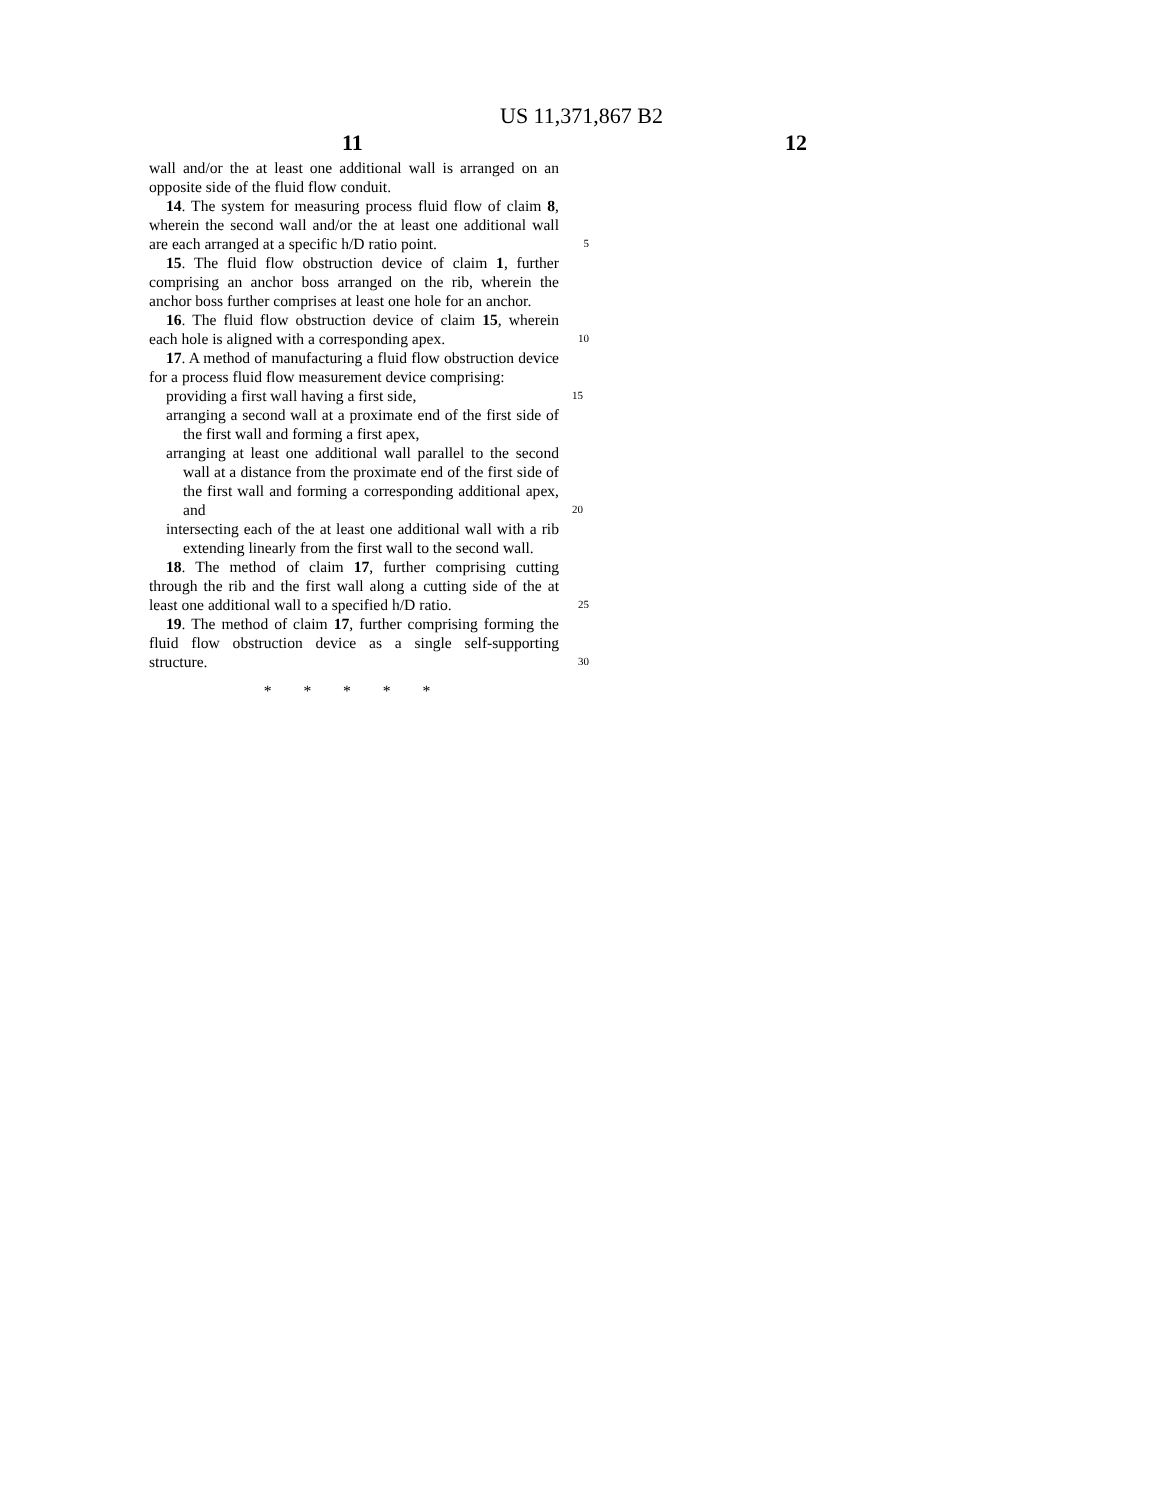US 11,371,867 B2
11 12
wall and/or the at least one additional wall is arranged on an opposite side of the fluid flow conduit.
14. The system for measuring process fluid flow of claim 8, wherein the second wall and/or the at least one additional wall are each arranged at a specific h/D ratio point. 5
15. The fluid flow obstruction device of claim 1, further comprising an anchor boss arranged on the rib, wherein the anchor boss further comprises at least one hole for an anchor.
16. The fluid flow obstruction device of claim 15, wherein each hole is aligned with a corresponding apex. 10
17. A method of manufacturing a fluid flow obstruction device for a process fluid flow measurement device comprising:
providing a first wall having a first side, 15
arranging a second wall at a proximate end of the first side of the first wall and forming a first apex,
arranging at least one additional wall parallel to the second wall at a distance from the proximate end of the first side of the first wall and forming a corresponding additional apex, and 20
intersecting each of the at least one additional wall with a rib extending linearly from the first wall to the second wall.
18. The method of claim 17, further comprising cutting through the rib and the first wall along a cutting side of the at least one additional wall to a specified h/D ratio. 25
19. The method of claim 17, further comprising forming the fluid flow obstruction device as a single self-supporting structure. 30
* * * * *